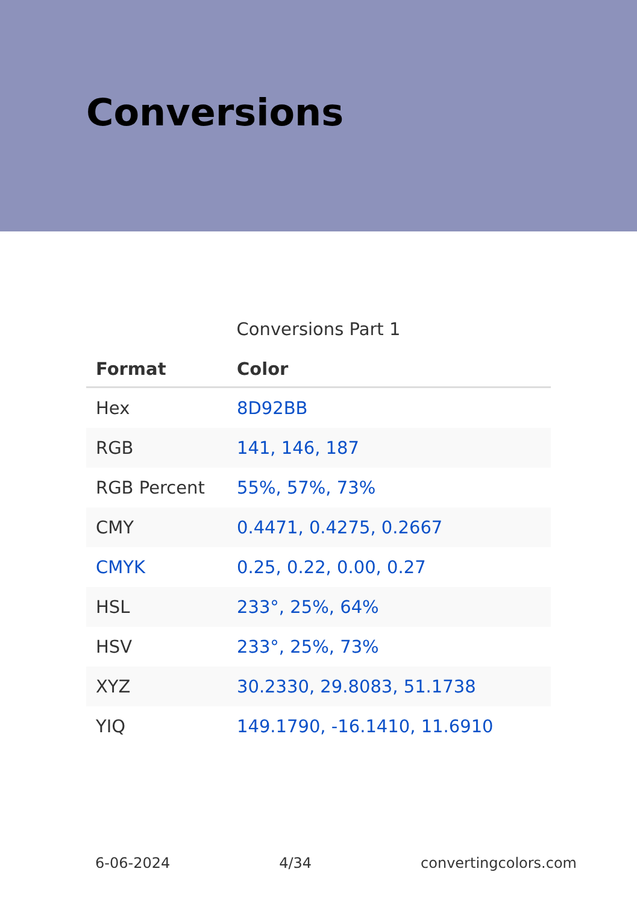Conversions
Conversions Part 1
| Format | Color |
| --- | --- |
| Hex | 8D92BB |
| RGB | 141, 146, 187 |
| RGB Percent | 55%, 57%, 73% |
| CMY | 0.4471, 0.4275, 0.2667 |
| CMYK | 0.25, 0.22, 0.00, 0.27 |
| HSL | 233°, 25%, 64% |
| HSV | 233°, 25%, 73% |
| XYZ | 30.2330, 29.8083, 51.1738 |
| YIQ | 149.1790, -16.1410, 11.6910 |
6-06-2024 4/34 convertingcolors.com